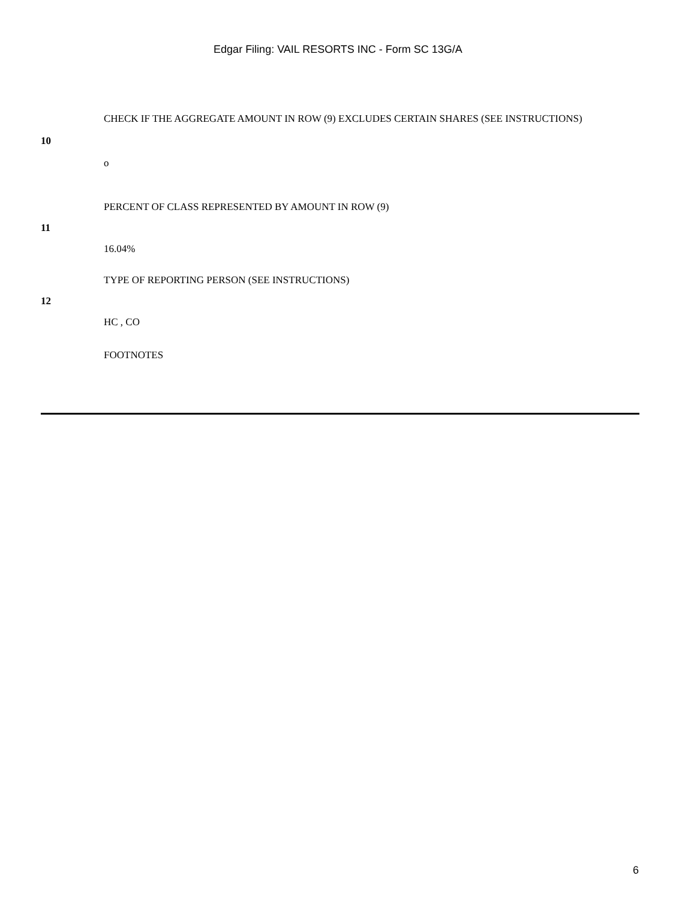Edgar Filing: VAIL RESORTS INC - Form SC 13G/A
| 10 | CHECK IF THE AGGREGATE AMOUNT IN ROW (9) EXCLUDES CERTAIN SHARES (SEE INSTRUCTIONS) o |
| 11 | PERCENT OF CLASS REPRESENTED BY AMOUNT IN ROW (9) 16.04% |
| 12 | TYPE OF REPORTING PERSON (SEE INSTRUCTIONS) HC , CO |
| | FOOTNOTES |
6